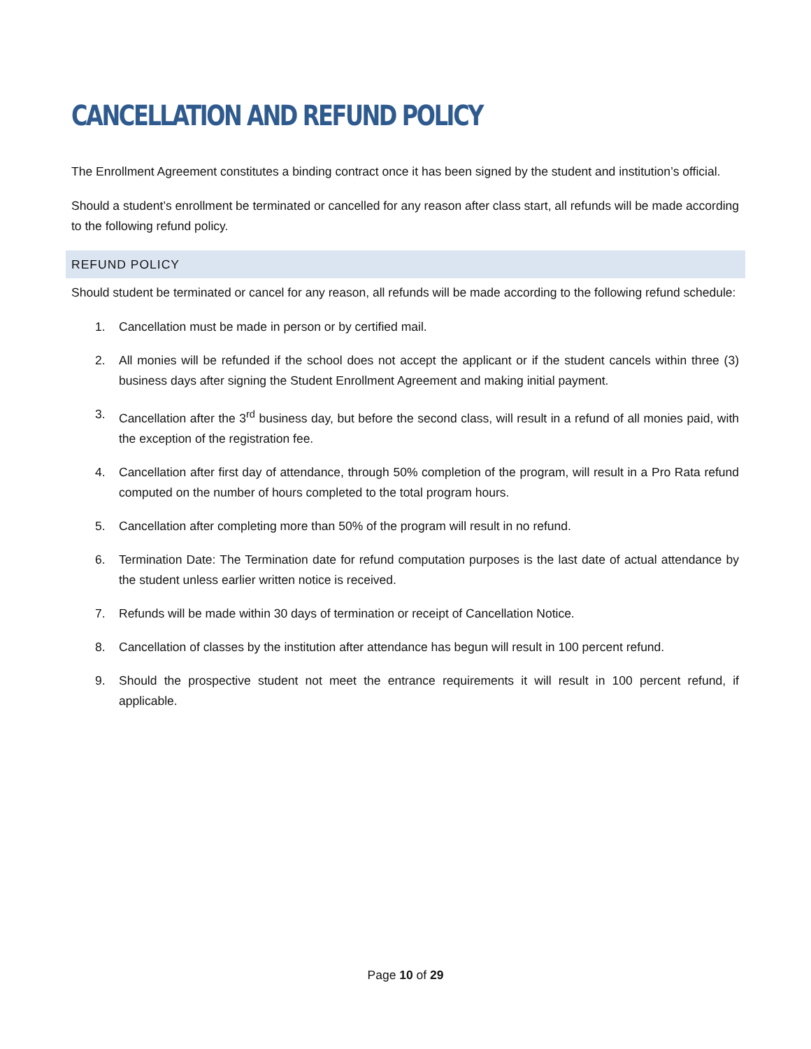CANCELLATION AND REFUND POLICY
The Enrollment Agreement constitutes a binding contract once it has been signed by the student and institution’s official.
Should a student’s enrollment be terminated or cancelled for any reason after class start, all refunds will be made according to the following refund policy.
REFUND POLICY
Should student be terminated or cancel for any reason, all refunds will be made according to the following refund schedule:
1. Cancellation must be made in person or by certified mail.
2. All monies will be refunded if the school does not accept the applicant or if the student cancels within three (3) business days after signing the Student Enrollment Agreement and making initial payment.
3. Cancellation after the 3<sup>rd</sup> business day, but before the second class, will result in a refund of all monies paid, with the exception of the registration fee.
4. Cancellation after first day of attendance, through 50% completion of the program, will result in a Pro Rata refund computed on the number of hours completed to the total program hours.
5. Cancellation after completing more than 50% of the program will result in no refund.
6. Termination Date: The Termination date for refund computation purposes is the last date of actual attendance by the student unless earlier written notice is received.
7. Refunds will be made within 30 days of termination or receipt of Cancellation Notice.
8. Cancellation of classes by the institution after attendance has begun will result in 100 percent refund.
9. Should the prospective student not meet the entrance requirements it will result in 100 percent refund, if applicable.
Page 10 of 29